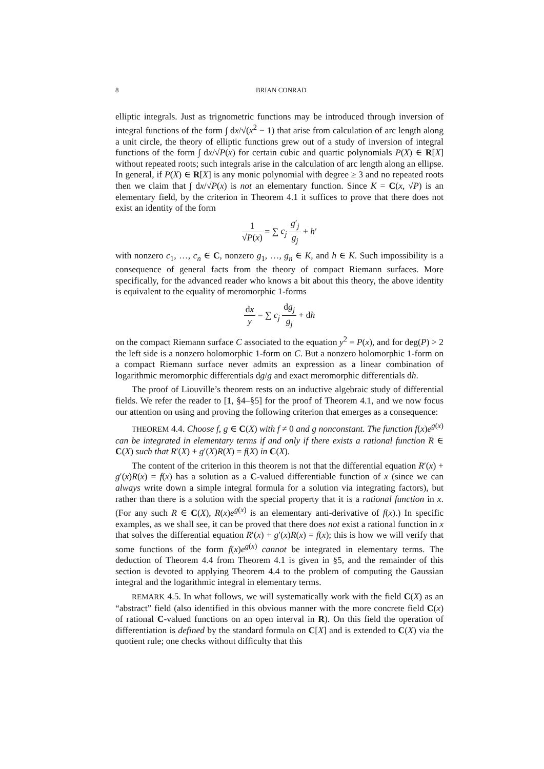8 BRIAN CONRAD
elliptic integrals. Just as trignometric functions may be introduced through inversion of integral functions of the form ∫ dx/√(x<sup>2</sup> − 1) that arise from calculation of arc length along a unit circle, the theory of elliptic functions grew out of a study of inversion of integral functions of the form ∫ dx/√P(x) for certain cubic and quartic polynomials P(X) ∈ R[X] without repeated roots; such integrals arise in the calculation of arc length along an ellipse. In general, if P(X) ∈ R[X] is any monic polynomial with degree ≥ 3 and no repeated roots then we claim that ∫ dx/√P(x) is not an elementary function. Since K = C(x, √P) is an elementary field, by the criterion in Theorem 4.1 it suffices to prove that there does not exist an identity of the form
1 √P(x) = ∑ c<sub>j</sub> g′<sub>j</sub> g<sub>j</sub> + h′
with nonzero c<sub>1</sub>, …, c<sub>n</sub> ∈ C, nonzero g<sub>1</sub>, …, g<sub>n</sub> ∈ K, and h ∈ K. Such impossibility is a consequence of general facts from the theory of compact Riemann surfaces. More specifically, for the advanced reader who knows a bit about this theory, the above identity is equivalent to the equality of meromorphic 1-forms
dx y = ∑ c<sub>j</sub> dg<sub>j</sub> g<sub>j</sub> + dh
on the compact Riemann surface C associated to the equation y<sup>2</sup> = P(x), and for deg(P) > 2 the left side is a nonzero holomorphic 1-form on C. But a nonzero holomorphic 1-form on a compact Riemann surface never admits an expression as a linear combination of logarithmic meromorphic differentials dg/g and exact meromorphic differentials dh.
The proof of Liouville’s theorem rests on an inductive algebraic study of differential fields. We refer the reader to [1, §4–§5] for the proof of Theorem 4.1, and we now focus our attention on using and proving the following criterion that emerges as a consequence:
THEOREM 4.4. Choose f, g ∈ C(X) with f ≠ 0 and g nonconstant. The function f(x)e<sup>g(x)</sup> can be integrated in elementary terms if and only if there exists a rational function R ∈ C(X) such that R′(X) + g′(X)R(X) = f(X) in C(X).
The content of the criterion in this theorem is not that the differential equation R′(x) + g′(x)R(x) = f(x) has a solution as a C-valued differentiable function of x (since we can always write down a simple integral formula for a solution via integrating factors), but rather than there is a solution with the special property that it is a rational function in x. (For any such R ∈ C(X), R(x)e<sup>g(x)</sup> is an elementary anti-derivative of f(x).) In specific examples, as we shall see, it can be proved that there does not exist a rational function in x that solves the differential equation R′(x) + g′(x)R(x) = f(x); this is how we will verify that some functions of the form f(x)e<sup>g(x)</sup> cannot be integrated in elementary terms. The deduction of Theorem 4.4 from Theorem 4.1 is given in §5, and the remainder of this section is devoted to applying Theorem 4.4 to the problem of computing the Gaussian integral and the logarithmic integral in elementary terms.
REMARK 4.5. In what follows, we will systematically work with the field C(X) as an “abstract” field (also identified in this obvious manner with the more concrete field C(x) of rational C-valued functions on an open interval in R). On this field the operation of differentiation is defined by the standard formula on C[X] and is extended to C(X) via the quotient rule; one checks without difficulty that this